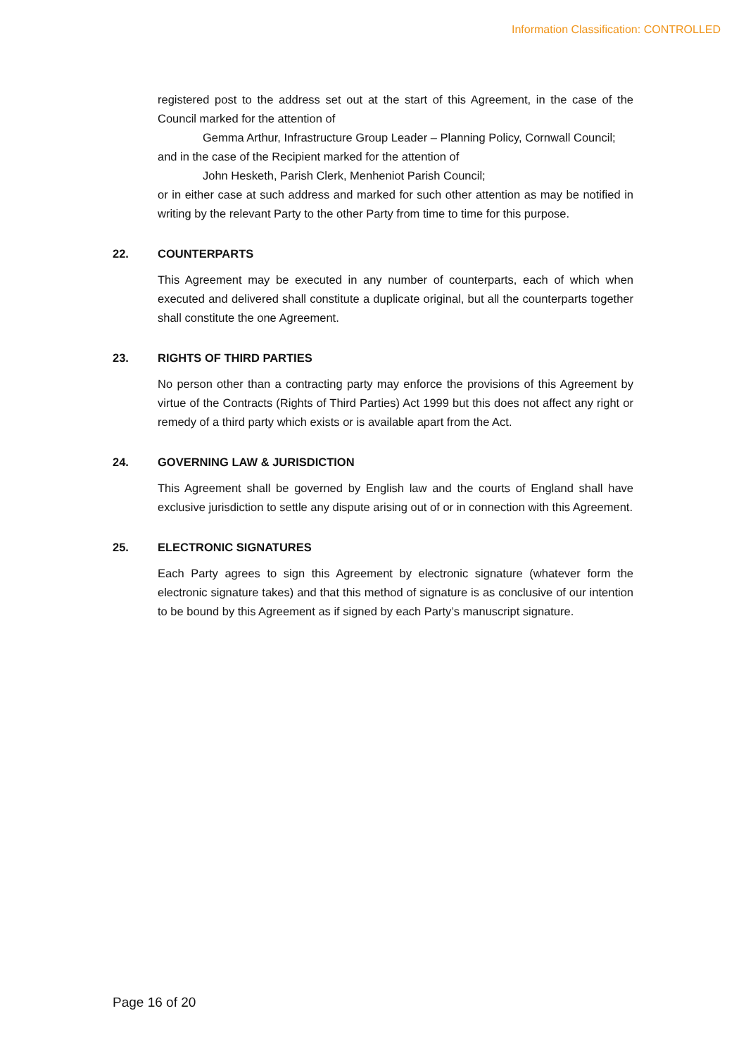Information Classification: CONTROLLED
registered post to the address set out at the start of this Agreement, in the case of the Council marked for the attention of
Gemma Arthur, Infrastructure Group Leader – Planning Policy, Cornwall Council;
and in the case of the Recipient marked for the attention of
John Hesketh, Parish Clerk, Menheniot Parish Council;
or in either case at such address and marked for such other attention as may be notified in writing by the relevant Party to the other Party from time to time for this purpose.
22. COUNTERPARTS
This Agreement may be executed in any number of counterparts, each of which when executed and delivered shall constitute a duplicate original, but all the counterparts together shall constitute the one Agreement.
23. RIGHTS OF THIRD PARTIES
No person other than a contracting party may enforce the provisions of this Agreement by virtue of the Contracts (Rights of Third Parties) Act 1999 but this does not affect any right or remedy of a third party which exists or is available apart from the Act.
24. GOVERNING LAW & JURISDICTION
This Agreement shall be governed by English law and the courts of England shall have exclusive jurisdiction to settle any dispute arising out of or in connection with this Agreement.
25. ELECTRONIC SIGNATURES
Each Party agrees to sign this Agreement by electronic signature (whatever form the electronic signature takes) and that this method of signature is as conclusive of our intention to be bound by this Agreement as if signed by each Party’s manuscript signature.
Page 16 of 20